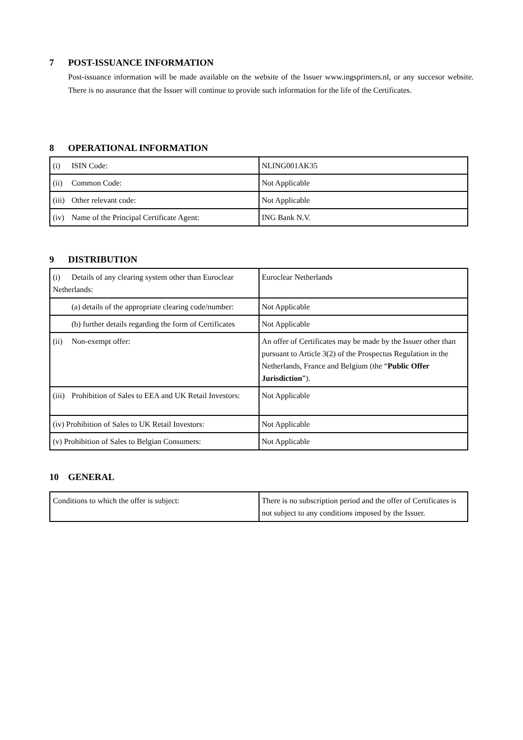7 POST-ISSUANCE INFORMATION
Post-issuance information will be made available on the website of the Issuer www.ingsprinters.nl, or any succesor website. There is no assurance that the Issuer will continue to provide such information for the life of the Certificates.
8 OPERATIONAL INFORMATION
| (i) ISIN Code: | NLING001AK35 |
| (ii) Common Code: | Not Applicable |
| (iii) Other relevant code: | Not Applicable |
| (iv) Name of the Principal Certificate Agent: | ING Bank N.V. |
9 DISTRIBUTION
| (i) Details of any clearing system other than Euroclear Netherlands: | Euroclear Netherlands |
| (a) details of the appropriate clearing code/number: | Not Applicable |
| (b) further details regarding the form of Certificates | Not Applicable |
| (ii) Non-exempt offer: | An offer of Certificates may be made by the Issuer other than pursuant to Article 3(2) of the Prospectus Regulation in the Netherlands, France and Belgium (the “ Public Offer Jurisdiction ”). |
| (iii) Prohibition of Sales to EEA and UK Retail Investors: | Not Applicable |
| (iv) Prohibition of Sales to UK Retail Investors: | Not Applicable |
| (v) Prohibition of Sales to Belgian Consumers: | Not Applicable |
10 GENERAL
| Conditions to which the offer is subject: | There is no subscription period and the offer of Certificates is not subject to any conditions imposed by the Issuer. |